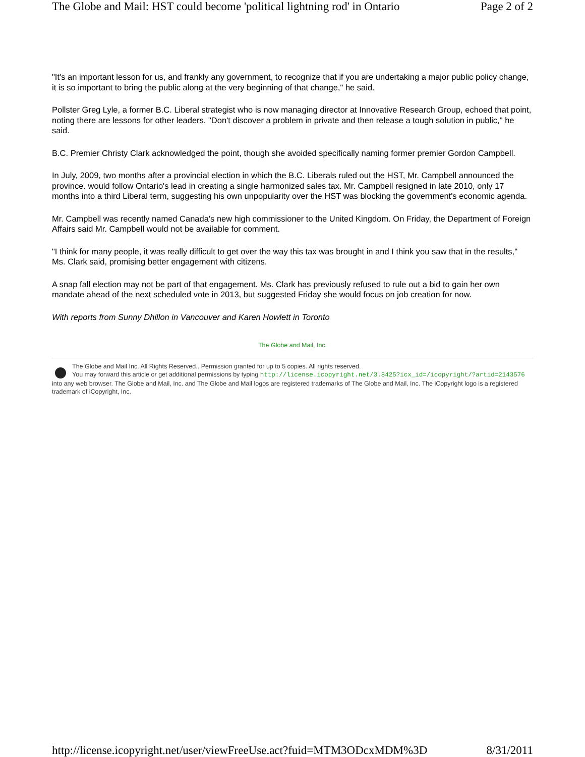The Globe and Mail: HST could become 'political lightning rod' in Ontario Page 2 of 2
"It's an important lesson for us, and frankly any government, to recognize that if you are undertaking a major public policy change, it is so important to bring the public along at the very beginning of that change," he said.
Pollster Greg Lyle, a former B.C. Liberal strategist who is now managing director at Innovative Research Group, echoed that point, noting there are lessons for other leaders. "Don't discover a problem in private and then release a tough solution in public," he said.
B.C. Premier Christy Clark acknowledged the point, though she avoided specifically naming former premier Gordon Campbell.
In July, 2009, two months after a provincial election in which the B.C. Liberals ruled out the HST, Mr. Campbell announced the province. would follow Ontario's lead in creating a single harmonized sales tax. Mr. Campbell resigned in late 2010, only 17 months into a third Liberal term, suggesting his own unpopularity over the HST was blocking the government's economic agenda.
Mr. Campbell was recently named Canada's new high commissioner to the United Kingdom. On Friday, the Department of Foreign Affairs said Mr. Campbell would not be available for comment.
"I think for many people, it was really difficult to get over the way this tax was brought in and I think you saw that in the results," Ms. Clark said, promising better engagement with citizens.
A snap fall election may not be part of that engagement. Ms. Clark has previously refused to rule out a bid to gain her own mandate ahead of the next scheduled vote in 2013, but suggested Friday she would focus on job creation for now.
With reports from Sunny Dhillon in Vancouver and Karen Howlett in Toronto
The Globe and Mail, Inc.
The Globe and Mail Inc. All Rights Reserved.. Permission granted for up to 5 copies. All rights reserved.
You may forward this article or get additional permissions by typing http://license.icopyright.net/3.8425?icx_id=/icopyright/?artid=2143576 into any web browser. The Globe and Mail, Inc. and The Globe and Mail logos are registered trademarks of The Globe and Mail, Inc. The iCopyright logo is a registered trademark of iCopyright, Inc.
http://license.icopyright.net/user/viewFreeUse.act?fuid=MTM3ODcxMDM%3D 8/31/2011